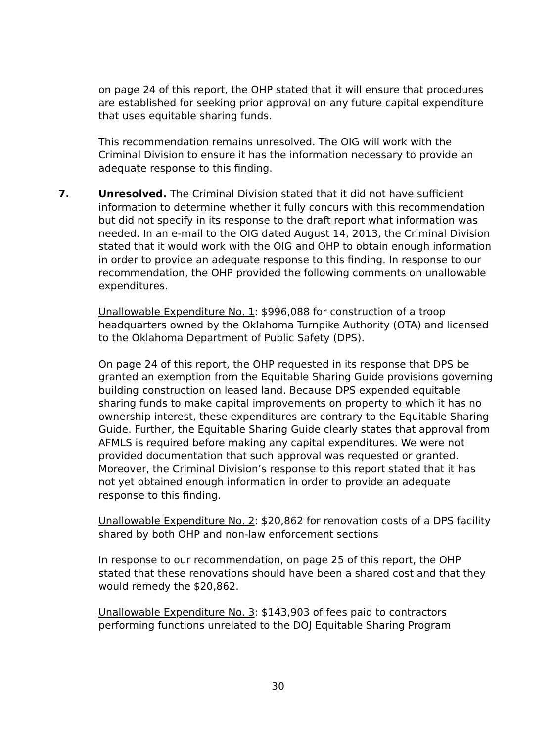on page 24 of this report, the OHP stated that it will ensure that procedures are established for seeking prior approval on any future capital expenditure that uses equitable sharing funds.
This recommendation remains unresolved. The OIG will work with the Criminal Division to ensure it has the information necessary to provide an adequate response to this finding.
7. Unresolved. The Criminal Division stated that it did not have sufficient information to determine whether it fully concurs with this recommendation but did not specify in its response to the draft report what information was needed. In an e-mail to the OIG dated August 14, 2013, the Criminal Division stated that it would work with the OIG and OHP to obtain enough information in order to provide an adequate response to this finding. In response to our recommendation, the OHP provided the following comments on unallowable expenditures.
Unallowable Expenditure No. 1: $996,088 for construction of a troop headquarters owned by the Oklahoma Turnpike Authority (OTA) and licensed to the Oklahoma Department of Public Safety (DPS).
On page 24 of this report, the OHP requested in its response that DPS be granted an exemption from the Equitable Sharing Guide provisions governing building construction on leased land. Because DPS expended equitable sharing funds to make capital improvements on property to which it has no ownership interest, these expenditures are contrary to the Equitable Sharing Guide. Further, the Equitable Sharing Guide clearly states that approval from AFMLS is required before making any capital expenditures. We were not provided documentation that such approval was requested or granted. Moreover, the Criminal Division’s response to this report stated that it has not yet obtained enough information in order to provide an adequate response to this finding.
Unallowable Expenditure No. 2: $20,862 for renovation costs of a DPS facility shared by both OHP and non-law enforcement sections
In response to our recommendation, on page 25 of this report, the OHP stated that these renovations should have been a shared cost and that they would remedy the $20,862.
Unallowable Expenditure No. 3: $143,903 of fees paid to contractors performing functions unrelated to the DOJ Equitable Sharing Program
30